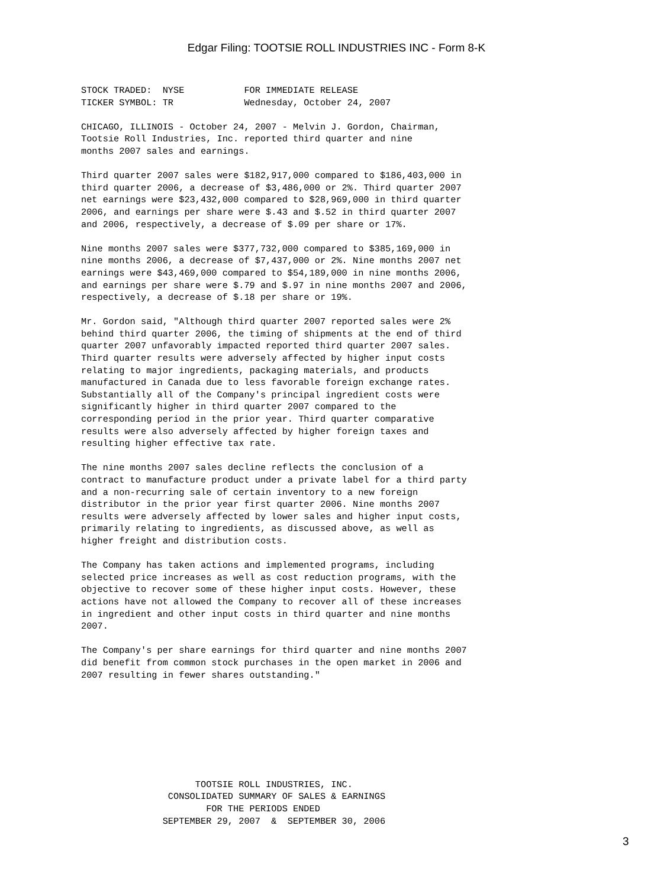Edgar Filing: TOOTSIE ROLL INDUSTRIES INC - Form 8-K
STOCK TRADED:  NYSE           FOR IMMEDIATE RELEASE
TICKER SYMBOL: TR             Wednesday, October 24, 2007

CHICAGO, ILLINOIS - October 24, 2007 - Melvin J. Gordon, Chairman,
Tootsie Roll Industries, Inc. reported third quarter and nine
months 2007 sales and earnings.

Third quarter 2007 sales were $182,917,000 compared to $186,403,000 in
third quarter 2006, a decrease of $3,486,000 or 2%. Third quarter 2007
net earnings were $23,432,000 compared to $28,969,000 in third quarter
2006, and earnings per share were $.43 and $.52 in third quarter 2007
and 2006, respectively, a decrease of $.09 per share or 17%.

Nine months 2007 sales were $377,732,000 compared to $385,169,000 in
nine months 2006, a decrease of $7,437,000 or 2%. Nine months 2007 net
earnings were $43,469,000 compared to $54,189,000 in nine months 2006,
and earnings per share were $.79 and $.97 in nine months 2007 and 2006,
respectively, a decrease of $.18 per share or 19%.

Mr. Gordon said, "Although third quarter 2007 reported sales were 2%
behind third quarter 2006, the timing of shipments at the end of third
quarter 2007 unfavorably impacted reported third quarter 2007 sales.
Third quarter results were adversely affected by higher input costs
relating to major ingredients, packaging materials, and products
manufactured in Canada due to less favorable foreign exchange rates.
Substantially all of the Company's principal ingredient costs were
significantly higher in third quarter 2007 compared to the
corresponding period in the prior year. Third quarter comparative
results were also adversely affected by higher foreign taxes and
resulting higher effective tax rate.

The nine months 2007 sales decline reflects the conclusion of a
contract to manufacture product under a private label for a third party
and a non-recurring sale of certain inventory to a new foreign
distributor in the prior year first quarter 2006. Nine months 2007
results were adversely affected by lower sales and higher input costs,
primarily relating to ingredients, as discussed above, as well as
higher freight and distribution costs.

The Company has taken actions and implemented programs, including
selected price increases as well as cost reduction programs, with the
objective to recover some of these higher input costs. However, these
actions have not allowed the Company to recover all of these increases
in ingredient and other input costs in third quarter and nine months
2007.

The Company's per share earnings for third quarter and nine months 2007
did benefit from common stock purchases in the open market in 2006 and
2007 resulting in fewer shares outstanding."








                     TOOTSIE ROLL INDUSTRIES, INC.
                CONSOLIDATED SUMMARY OF SALES & EARNINGS
                       FOR THE PERIODS ENDED
               SEPTEMBER 29, 2007  &  SEPTEMBER 30, 2006
3